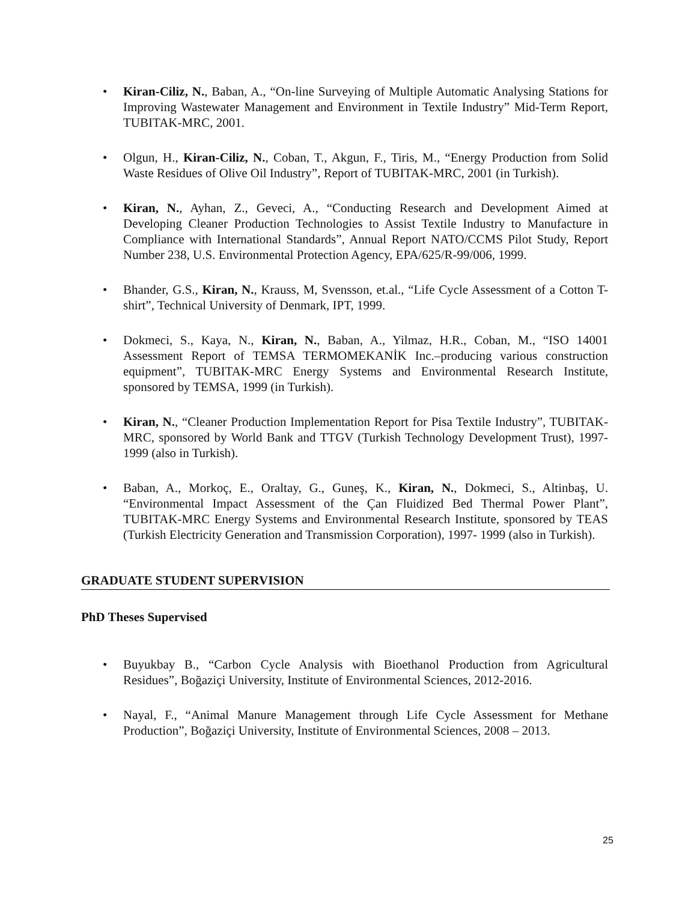• Kiran-Ciliz, N., Baban, A., “On-line Surveying of Multiple Automatic Analysing Stations for Improving Wastewater Management and Environment in Textile Industry” Mid-Term Report, TUBITAK-MRC, 2001.
• Olgun, H., Kiran-Ciliz, N., Coban, T., Akgun, F., Tiris, M., “Energy Production from Solid Waste Residues of Olive Oil Industry”, Report of TUBITAK-MRC, 2001 (in Turkish).
• Kiran, N., Ayhan, Z., Geveci, A., “Conducting Research and Development Aimed at Developing Cleaner Production Technologies to Assist Textile Industry to Manufacture in Compliance with International Standards”, Annual Report NATO/CCMS Pilot Study, Report Number 238, U.S. Environmental Protection Agency, EPA/625/R-99/006, 1999.
• Bhander, G.S., Kiran, N., Krauss, M, Svensson, et.al., “Life Cycle Assessment of a Cotton T-shirt”, Technical University of Denmark, IPT, 1999.
• Dokmeci, S., Kaya, N., Kiran, N., Baban, A., Yilmaz, H.R., Coban, M., “ISO 14001 Assessment Report of TEMSA TERMOMEKANİK Inc.–producing various construction equipment”, TUBITAK-MRC Energy Systems and Environmental Research Institute, sponsored by TEMSA, 1999 (in Turkish).
• Kiran, N., “Cleaner Production Implementation Report for Pisa Textile Industry”, TUBITAK-MRC, sponsored by World Bank and TTGV (Turkish Technology Development Trust), 1997-1999 (also in Turkish).
• Baban, A., Morkoç, E., Oraltay, G., Guneş, K., Kiran, N., Dokmeci, S., Altinbaş, U. “Environmental Impact Assessment of the Çan Fluidized Bed Thermal Power Plant”, TUBITAK-MRC Energy Systems and Environmental Research Institute, sponsored by TEAS (Turkish Electricity Generation and Transmission Corporation), 1997- 1999 (also in Turkish).
GRADUATE STUDENT SUPERVISION
PhD Theses Supervised
• Buyukbay B., “Carbon Cycle Analysis with Bioethanol Production from Agricultural Residues”, Boğaziçi University, Institute of Environmental Sciences, 2012-2016.
• Nayal, F., “Animal Manure Management through Life Cycle Assessment for Methane Production”, Boğaziçi University, Institute of Environmental Sciences, 2008 – 2013.
25